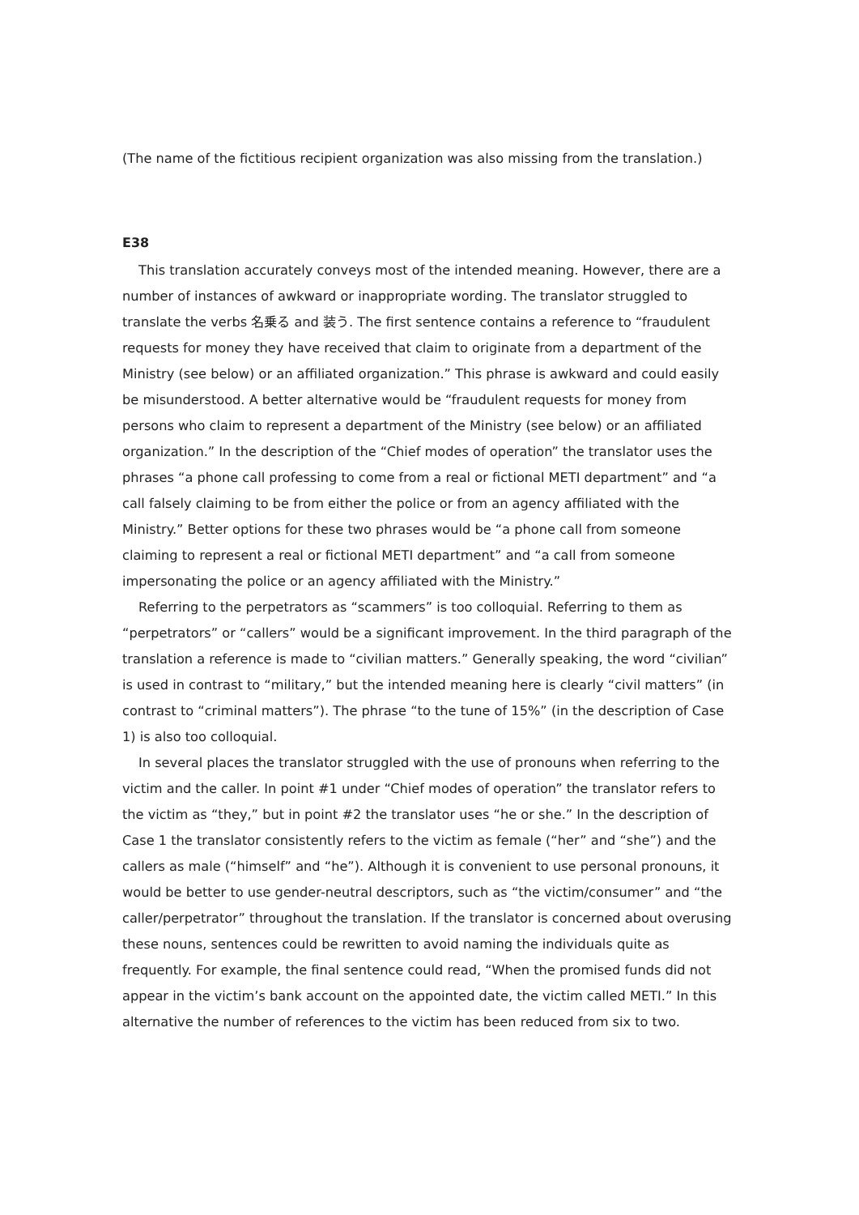(The name of the fictitious recipient organization was also missing from the translation.)
E38
This translation accurately conveys most of the intended meaning. However, there are a number of instances of awkward or inappropriate wording. The translator struggled to translate the verbs 名乗る and 装う. The first sentence contains a reference to “fraudulent requests for money they have received that claim to originate from a department of the Ministry (see below) or an affiliated organization.” This phrase is awkward and could easily be misunderstood. A better alternative would be “fraudulent requests for money from persons who claim to represent a department of the Ministry (see below) or an affiliated organization.” In the description of the “Chief modes of operation” the translator uses the phrases “a phone call professing to come from a real or fictional METI department” and “a call falsely claiming to be from either the police or from an agency affiliated with the Ministry.” Better options for these two phrases would be “a phone call from someone claiming to represent a real or fictional METI department” and “a call from someone impersonating the police or an agency affiliated with the Ministry.”
Referring to the perpetrators as “scammers” is too colloquial. Referring to them as “perpetrators” or “callers” would be a significant improvement. In the third paragraph of the translation a reference is made to “civilian matters.” Generally speaking, the word “civilian” is used in contrast to “military,” but the intended meaning here is clearly “civil matters” (in contrast to “criminal matters”). The phrase “to the tune of 15%” (in the description of Case 1) is also too colloquial.
In several places the translator struggled with the use of pronouns when referring to the victim and the caller. In point #1 under “Chief modes of operation” the translator refers to the victim as “they,” but in point #2 the translator uses “he or she.” In the description of Case 1 the translator consistently refers to the victim as female (“her” and “she”) and the callers as male (“himself” and “he”). Although it is convenient to use personal pronouns, it would be better to use gender-neutral descriptors, such as “the victim/consumer” and “the caller/perpetrator” throughout the translation. If the translator is concerned about overusing these nouns, sentences could be rewritten to avoid naming the individuals quite as frequently. For example, the final sentence could read, “When the promised funds did not appear in the victim’s bank account on the appointed date, the victim called METI.” In this alternative the number of references to the victim has been reduced from six to two.